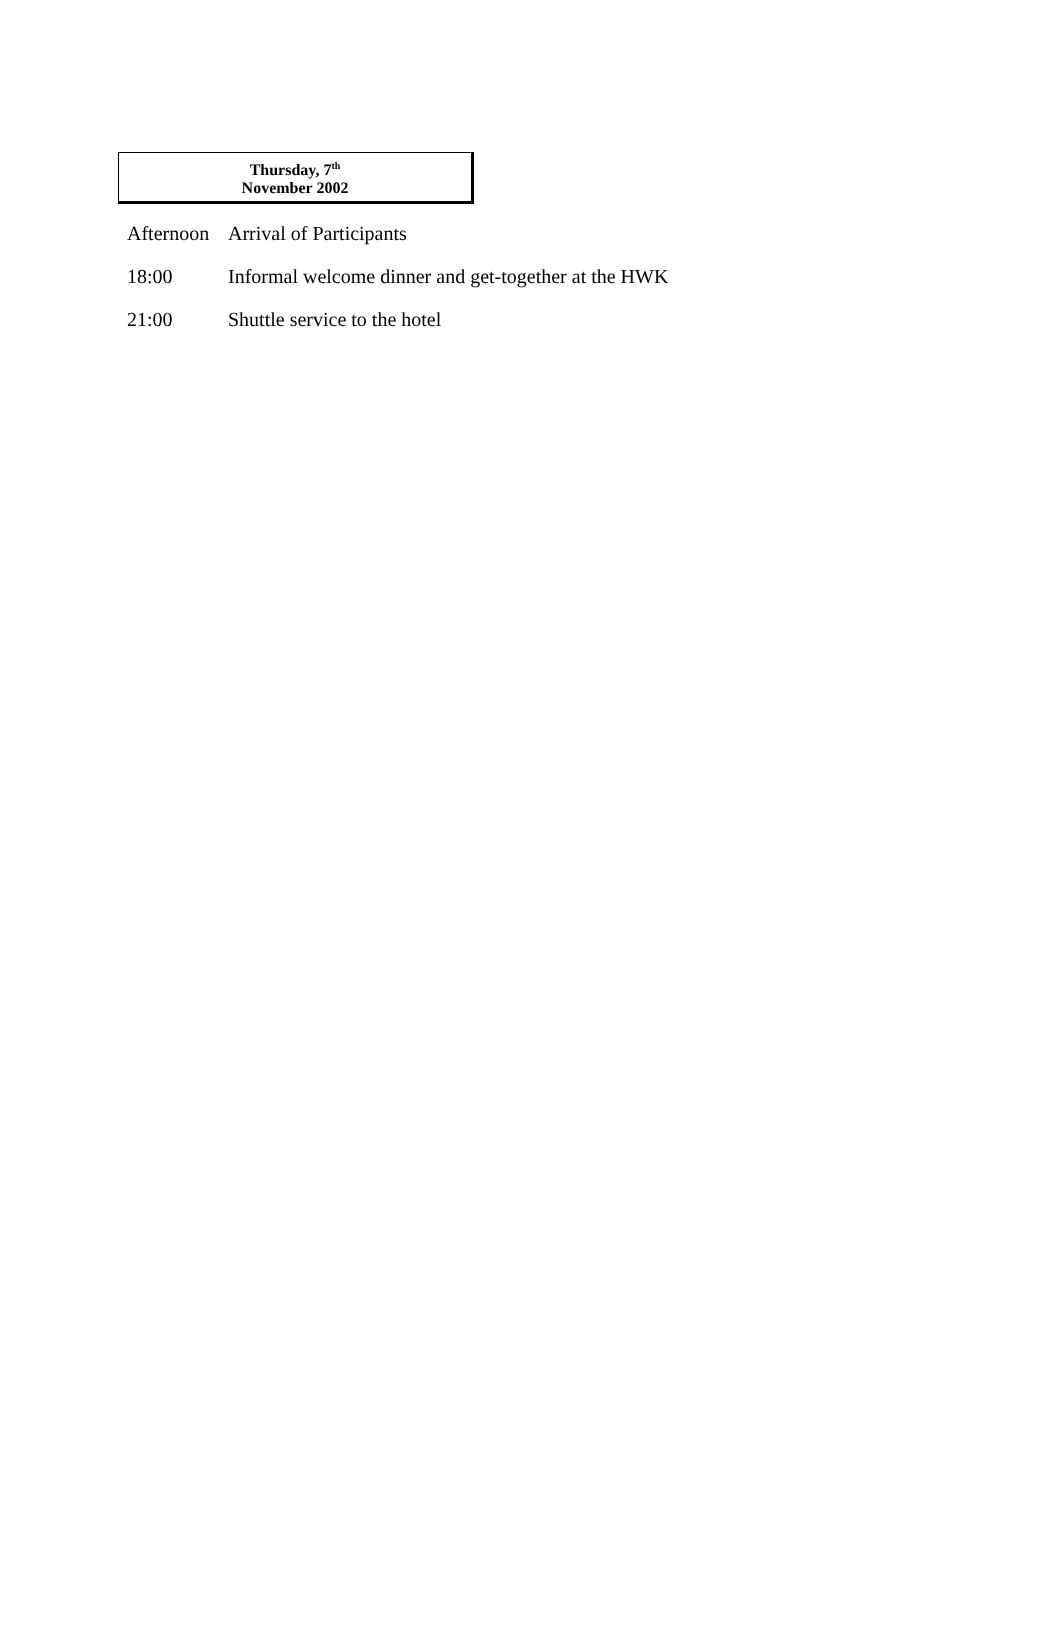Thursday, 7<sup>th</sup>
November 2002
| Afternoon | Arrival of Participants |
| 18:00 | Informal welcome dinner and get-together at the HWK |
| 21:00 | Shuttle service to the hotel |